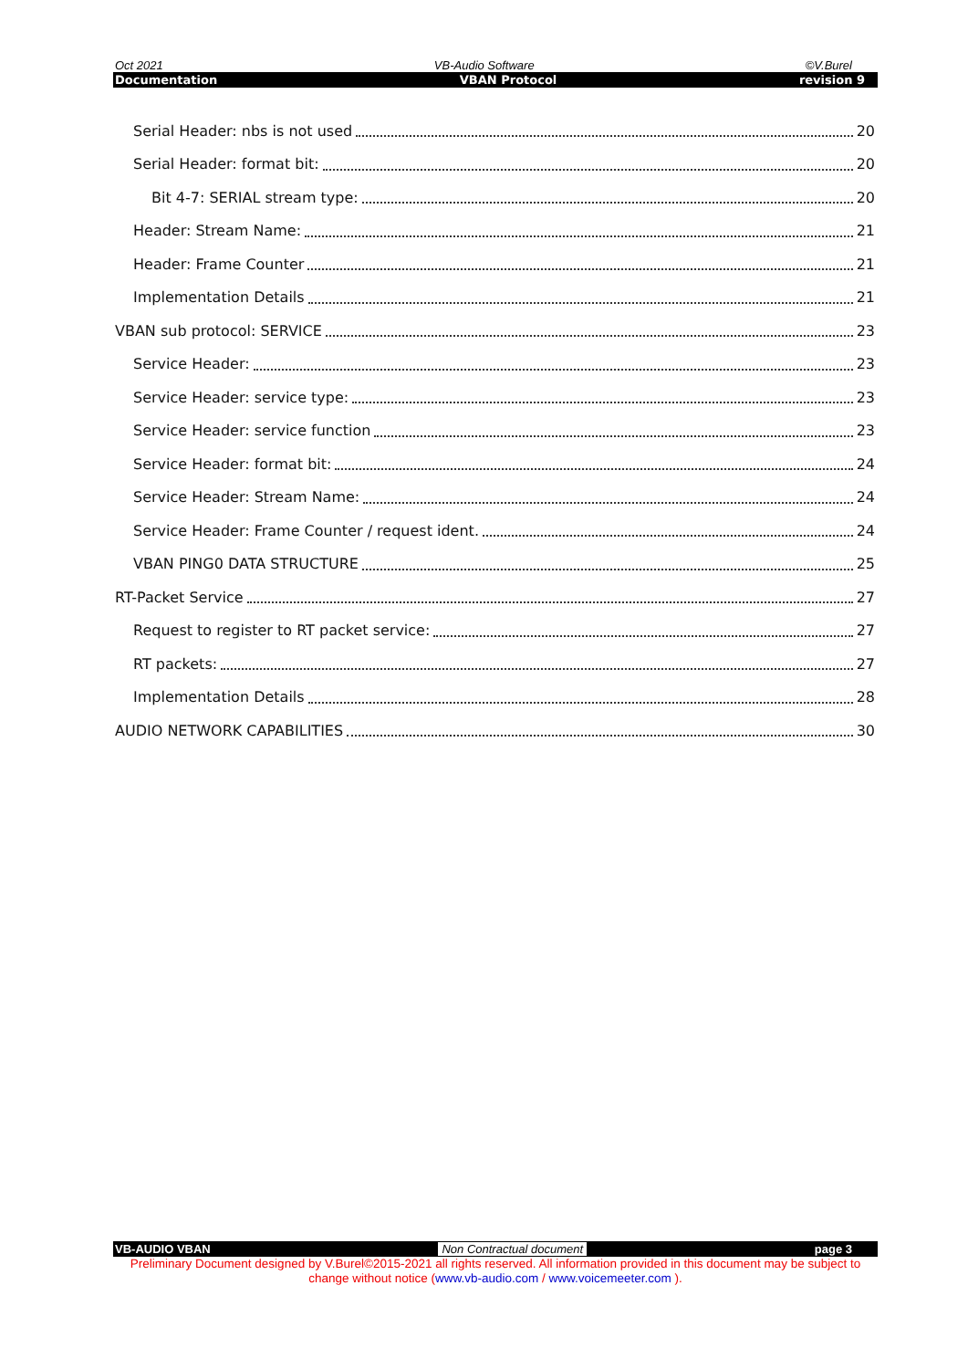Oct 2021 VB-Audio Software ©V.Burel
Documentation VBAN Protocol revision 9
Serial Header: nbs is not used 20
Serial Header: format bit: 20
Bit 4-7: SERIAL stream type: 20
Header: Stream Name: 21
Header: Frame Counter 21
Implementation Details 21
VBAN sub protocol: SERVICE 23
Service Header: 23
Service Header: service type: 23
Service Header: service function 23
Service Header: format bit: 24
Service Header: Stream Name: 24
Service Header: Frame Counter / request ident. 24
VBAN PING0 DATA STRUCTURE 25
RT-Packet Service 27
Request to register to RT packet service: 27
RT packets: 27
Implementation Details 28
AUDIO NETWORK CAPABILITIES 30
VB-AUDIO VBAN Non Contractual document page 3
Preliminary Document designed by V.Burel©2015-2021 all rights reserved. All information provided in this document may be subject to change without notice (www.vb-audio.com / www.voicemeeter.com ).